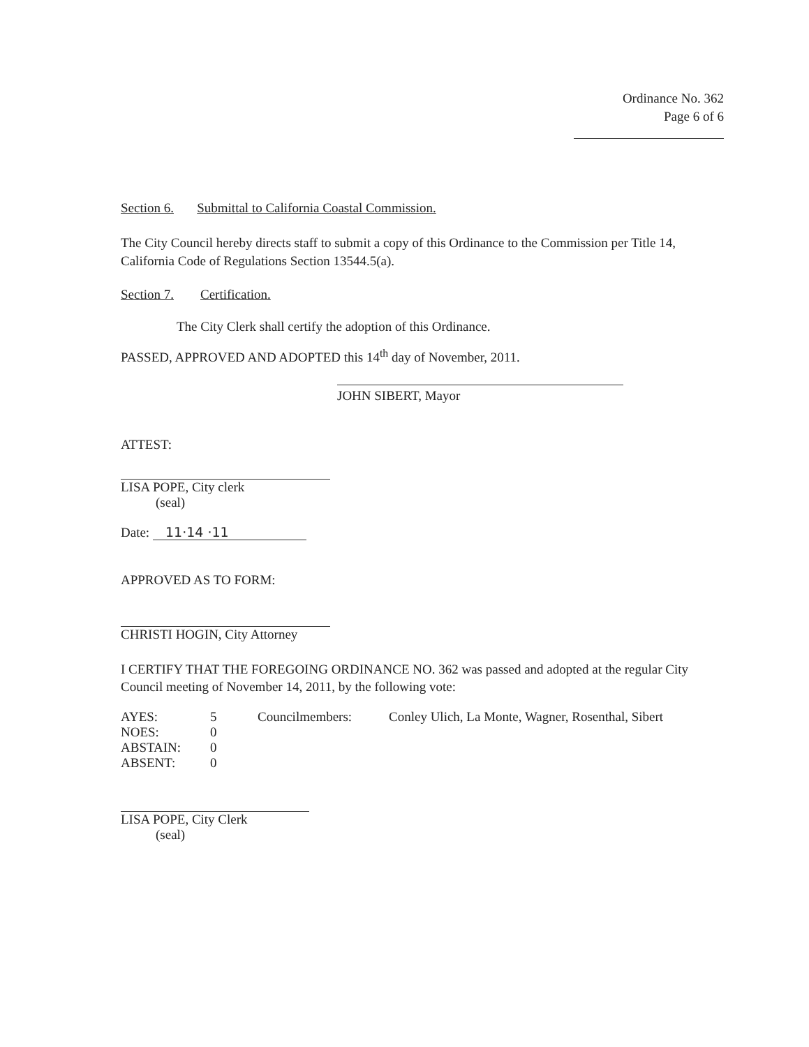Ordinance No. 362
Page 6 of 6
Section 6. Submittal to California Coastal Commission.
The City Council hereby directs staff to submit a copy of this Ordinance to the Commission per Title 14, California Code of Regulations Section 13544.5(a).
Section 7. Certification.
The City Clerk shall certify the adoption of this Ordinance.
PASSED, APPROVED AND ADOPTED this 14<sup>th</sup> day of November, 2011.
JOHN SIBERT, Mayor
ATTEST:
LISA POPE, City clerk
(seal)
Date: 11·14 ·11
APPROVED AS TO FORM:
CHRISTI HOGIN, City Attorney
I CERTIFY THAT THE FOREGOING ORDINANCE NO. 362 was passed and adopted at the regular City Council meeting of November 14, 2011, by the following vote:
| AYES: | 5 | Councilmembers: | Conley Ulich, La Monte, Wagner, Rosenthal, Sibert |
| NOES: | 0 | | |
| ABSTAIN: | 0 | | |
| ABSENT: | 0 | | |
LISA POPE, City Clerk
(seal)